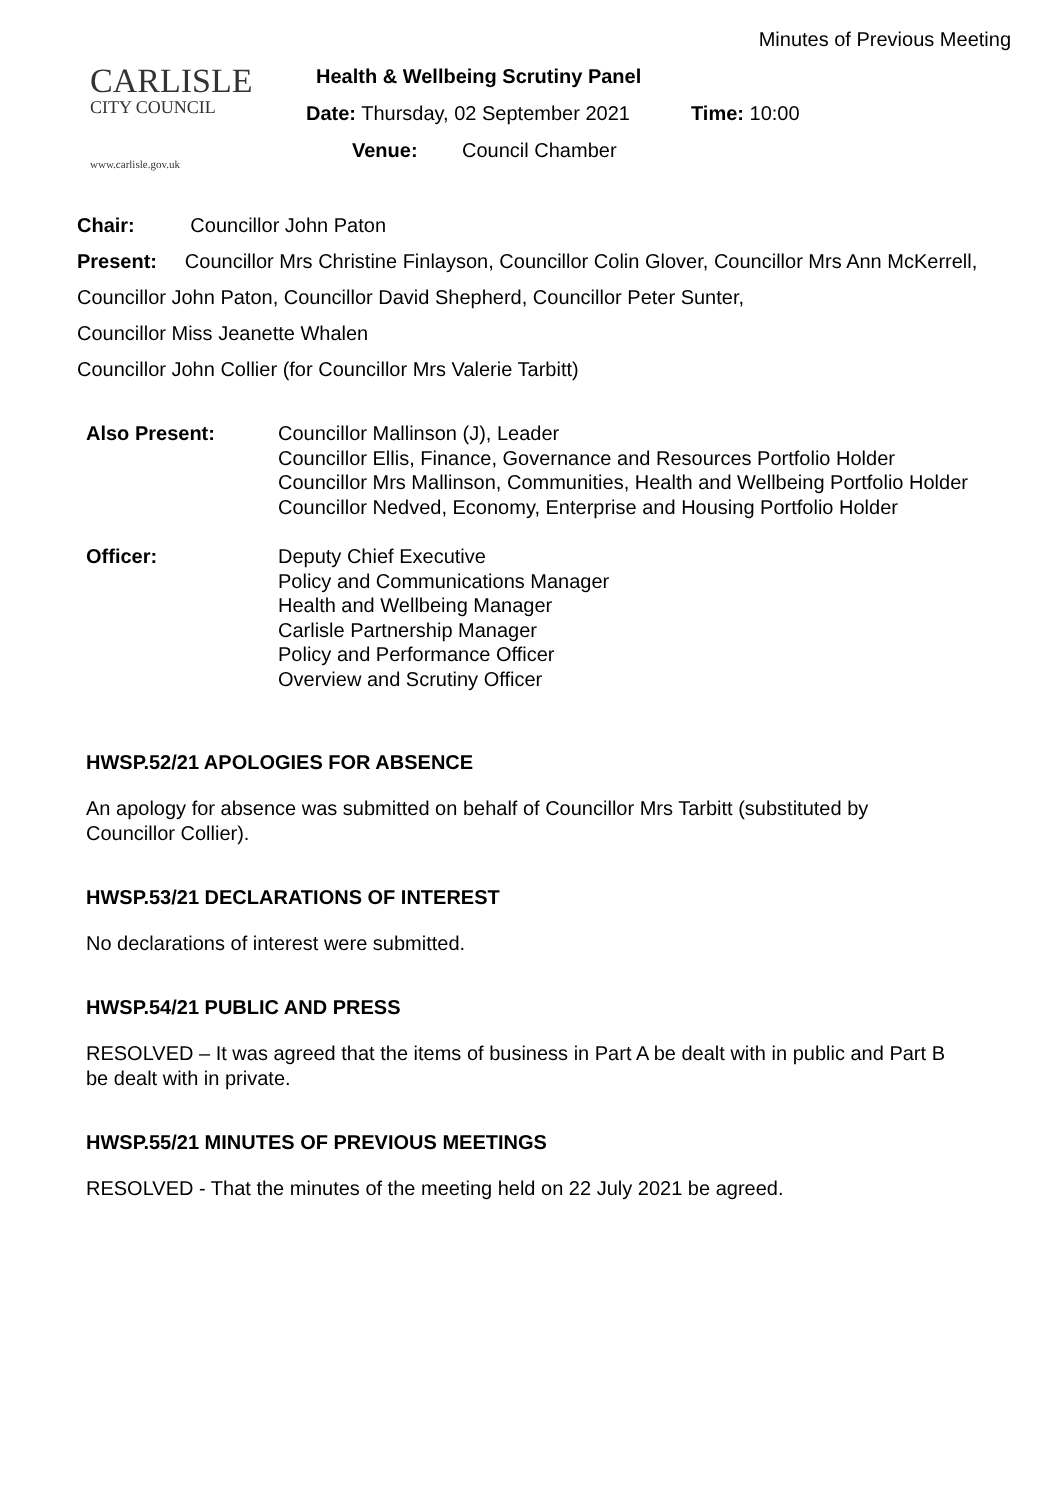Minutes of Previous Meeting
CARLISLE
CITY COUNCIL
www.carlisle.gov.uk
Health & Wellbeing Scrutiny Panel
Date: Thursday, 02 September 2021 Time: 10:00
Venue: Council Chamber
Chair: Councillor John Paton
Present: Councillor Mrs Christine Finlayson, Councillor Colin Glover, Councillor Mrs Ann McKerrell, Councillor John Paton, Councillor David Shepherd, Councillor Peter Sunter,
Councillor Miss Jeanette Whalen
Councillor John Collier (for Councillor Mrs Valerie Tarbitt)
Also Present: Councillor Mallinson (J), Leader
Councillor Ellis, Finance, Governance and Resources Portfolio Holder
Councillor Mrs Mallinson, Communities, Health and Wellbeing Portfolio Holder
Councillor Nedved, Economy, Enterprise and Housing Portfolio Holder
Officer: Deputy Chief Executive
Policy and Communications Manager
Health and Wellbeing Manager
Carlisle Partnership Manager
Policy and Performance Officer
Overview and Scrutiny Officer
HWSP.52/21 APOLOGIES FOR ABSENCE
An apology for absence was submitted on behalf of Councillor Mrs Tarbitt (substituted by Councillor Collier).
HWSP.53/21 DECLARATIONS OF INTEREST
No declarations of interest were submitted.
HWSP.54/21 PUBLIC AND PRESS
RESOLVED – It was agreed that the items of business in Part A be dealt with in public and Part B be dealt with in private.
HWSP.55/21 MINUTES OF PREVIOUS MEETINGS
RESOLVED - That the minutes of the meeting held on 22 July 2021 be agreed.